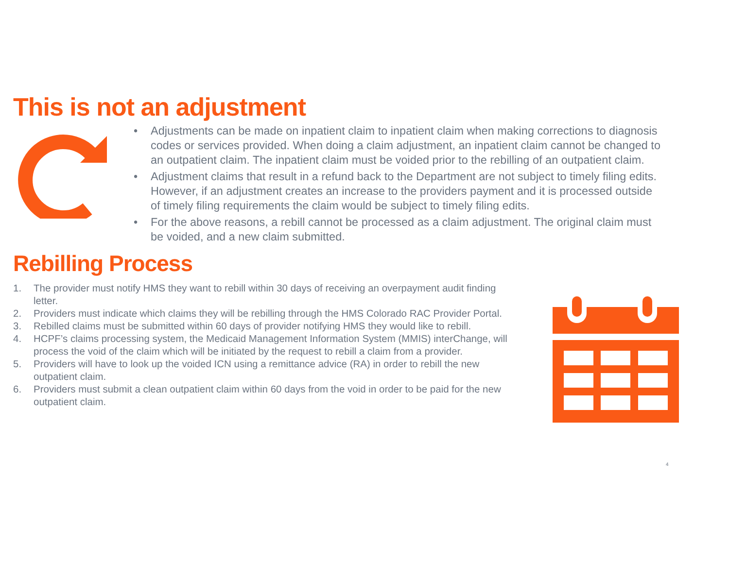This is not an adjustment
• Adjustments can be made on inpatient claim to inpatient claim when making corrections to diagnosis codes or services provided. When doing a claim adjustment, an inpatient claim cannot be changed to an outpatient claim. The inpatient claim must be voided prior to the rebilling of an outpatient claim.
• Adjustment claims that result in a refund back to the Department are not subject to timely filing edits. However, if an adjustment creates an increase to the providers payment and it is processed outside of timely filing requirements the claim would be subject to timely filing edits.
• For the above reasons, a rebill cannot be processed as a claim adjustment. The original claim must be voided, and a new claim submitted.
Rebilling Process
1. The provider must notify HMS they want to rebill within 30 days of receiving an overpayment audit finding letter.
2. Providers must indicate which claims they will be rebilling through the HMS Colorado RAC Provider Portal.
3. Rebilled claims must be submitted within 60 days of provider notifying HMS they would like to rebill.
4. HCPF’s claims processing system, the Medicaid Management Information System (MMIS) interChange, will process the void of the claim which will be initiated by the request to rebill a claim from a provider.
5. Providers will have to look up the voided ICN using a remittance advice (RA) in order to rebill the new outpatient claim.
6. Providers must submit a clean outpatient claim within 60 days from the void in order to be paid for the new outpatient claim.
4